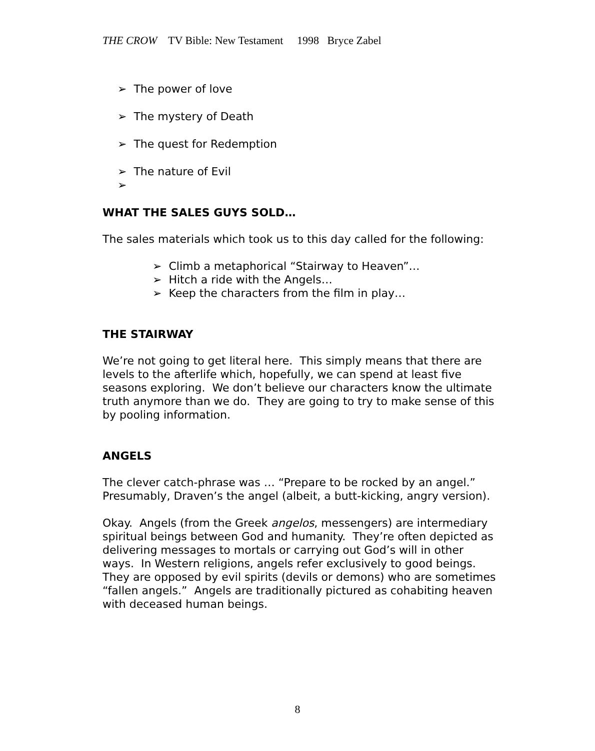THE CROW TV Bible: New Testament 1998 Bryce Zabel
➢ The power of love
➢ The mystery of Death
➢ The quest for Redemption
➢ The nature of Evil
➢
WHAT THE SALES GUYS SOLD…
The sales materials which took us to this day called for the following:
➢ Climb a metaphorical “Stairway to Heaven”…
➢ Hitch a ride with the Angels…
➢ Keep the characters from the film in play…
THE STAIRWAY
We’re not going to get literal here. This simply means that there are levels to the afterlife which, hopefully, we can spend at least five seasons exploring. We don’t believe our characters know the ultimate truth anymore than we do. They are going to try to make sense of this by pooling information.
ANGELS
The clever catch-phrase was … “Prepare to be rocked by an angel.” Presumably, Draven’s the angel (albeit, a butt-kicking, angry version).
Okay. Angels (from the Greek angelos, messengers) are intermediary spiritual beings between God and humanity. They’re often depicted as delivering messages to mortals or carrying out God’s will in other ways. In Western religions, angels refer exclusively to good beings. They are opposed by evil spirits (devils or demons) who are sometimes “fallen angels.” Angels are traditionally pictured as cohabiting heaven with deceased human beings.
8